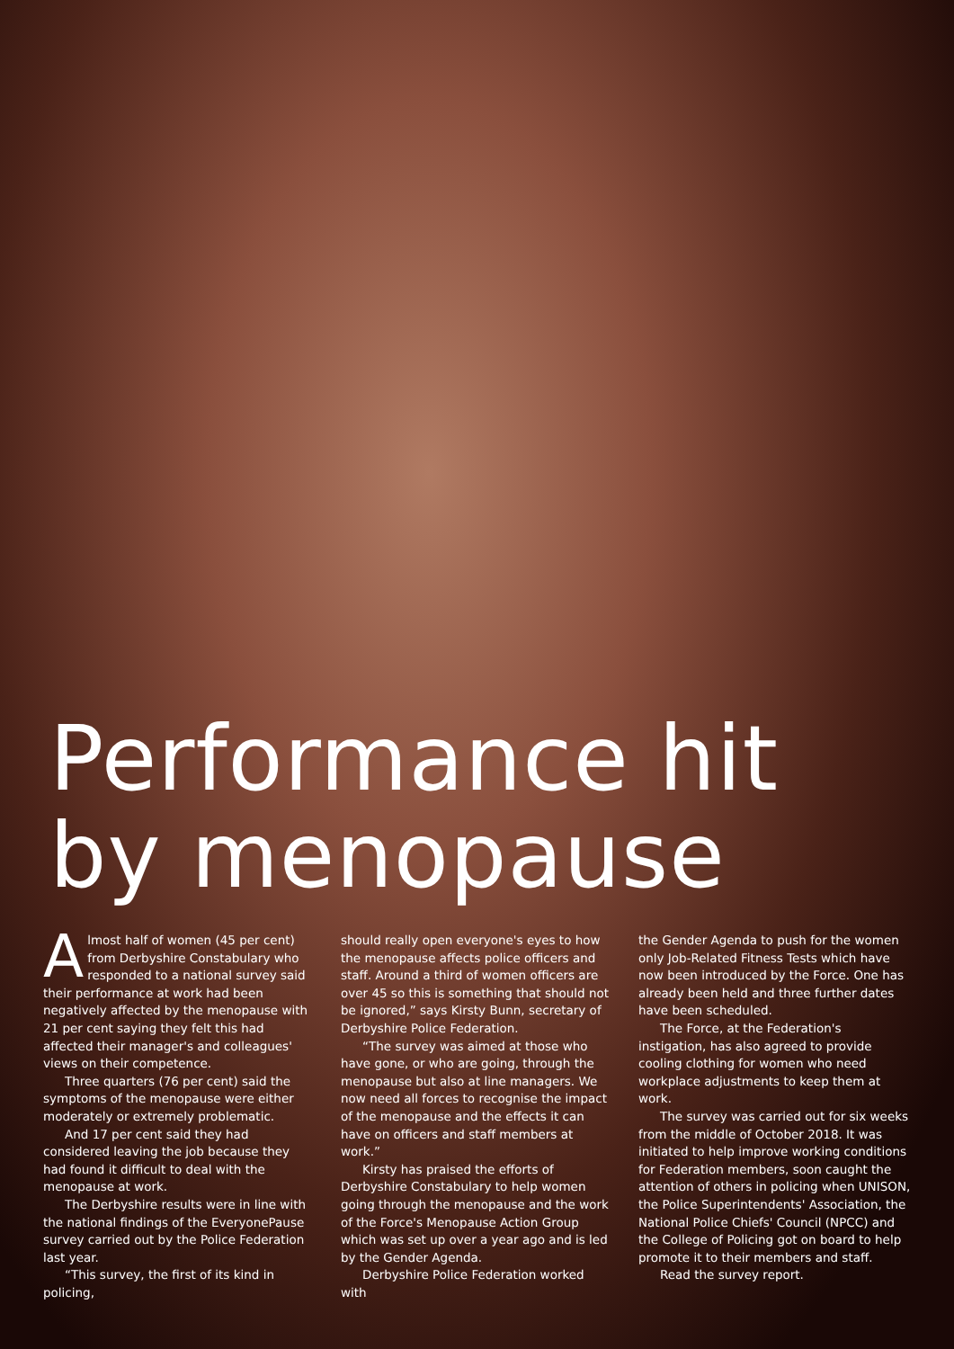Performance hit
by menopause
Almost half of women (45 per cent) from Derbyshire Constabulary who responded to a national survey said their performance at work had been negatively affected by the menopause with 21 per cent saying they felt this had affected their manager's and colleagues' views on their competence.
Three quarters (76 per cent) said the symptoms of the menopause were either moderately or extremely problematic.
And 17 per cent said they had considered leaving the job because they had found it difficult to deal with the menopause at work.
The Derbyshire results were in line with the national findings of the EveryonePause survey carried out by the Police Federation last year.
“This survey, the first of its kind in policing,
should really open everyone's eyes to how the menopause affects police officers and staff. Around a third of women officers are over 45 so this is something that should not be ignored,” says Kirsty Bunn, secretary of Derbyshire Police Federation.
“The survey was aimed at those who have gone, or who are going, through the menopause but also at line managers. We now need all forces to recognise the impact of the menopause and the effects it can have on officers and staff members at work.”
Kirsty has praised the efforts of Derbyshire Constabulary to help women going through the menopause and the work of the Force's Menopause Action Group which was set up over a year ago and is led by the Gender Agenda.
Derbyshire Police Federation worked with
the Gender Agenda to push for the women only Job-Related Fitness Tests which have now been introduced by the Force. One has already been held and three further dates have been scheduled.
The Force, at the Federation's instigation, has also agreed to provide cooling clothing for women who need workplace adjustments to keep them at work.
The survey was carried out for six weeks from the middle of October 2018. It was initiated to help improve working conditions for Federation members, soon caught the attention of others in policing when UNISON, the Police Superintendents' Association, the National Police Chiefs' Council (NPCC) and the College of Policing got on board to help promote it to their members and staff.
Read the survey report.